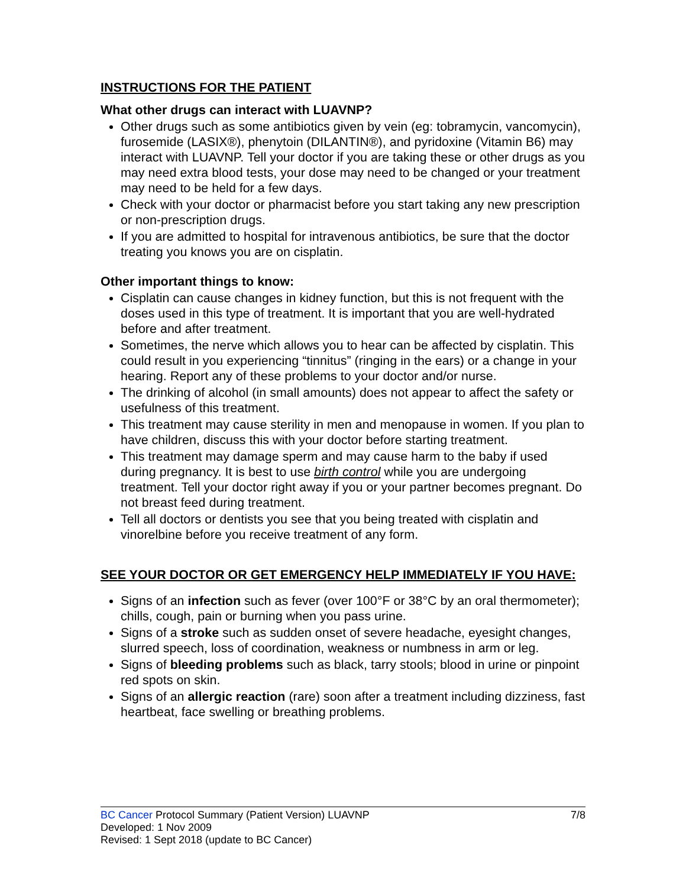INSTRUCTIONS FOR THE PATIENT
What other drugs can interact with LUAVNP?
Other drugs such as some antibiotics given by vein (eg: tobramycin, vancomycin), furosemide (LASIX®), phenytoin (DILANTIN®), and pyridoxine (Vitamin B6) may interact with LUAVNP. Tell your doctor if you are taking these or other drugs as you may need extra blood tests, your dose may need to be changed or your treatment may need to be held for a few days.
Check with your doctor or pharmacist before you start taking any new prescription or non-prescription drugs.
If you are admitted to hospital for intravenous antibiotics, be sure that the doctor treating you knows you are on cisplatin.
Other important things to know:
Cisplatin can cause changes in kidney function, but this is not frequent with the doses used in this type of treatment. It is important that you are well-hydrated before and after treatment.
Sometimes, the nerve which allows you to hear can be affected by cisplatin. This could result in you experiencing “tinnitus” (ringing in the ears) or a change in your hearing. Report any of these problems to your doctor and/or nurse.
The drinking of alcohol (in small amounts) does not appear to affect the safety or usefulness of this treatment.
This treatment may cause sterility in men and menopause in women. If you plan to have children, discuss this with your doctor before starting treatment.
This treatment may damage sperm and may cause harm to the baby if used during pregnancy. It is best to use birth control while you are undergoing treatment. Tell your doctor right away if you or your partner becomes pregnant. Do not breast feed during treatment.
Tell all doctors or dentists you see that you being treated with cisplatin and vinorelbine before you receive treatment of any form.
SEE YOUR DOCTOR OR GET EMERGENCY HELP IMMEDIATELY IF YOU HAVE:
Signs of an infection such as fever (over 100°F or 38°C by an oral thermometer); chills, cough, pain or burning when you pass urine.
Signs of a stroke such as sudden onset of severe headache, eyesight changes, slurred speech, loss of coordination, weakness or numbness in arm or leg.
Signs of bleeding problems such as black, tarry stools; blood in urine or pinpoint red spots on skin.
Signs of an allergic reaction (rare) soon after a treatment including dizziness, fast heartbeat, face swelling or breathing problems.
BC Cancer Protocol Summary (Patient Version) LUAVNP 7/8
Developed: 1 Nov 2009
Revised: 1 Sept 2018 (update to BC Cancer)